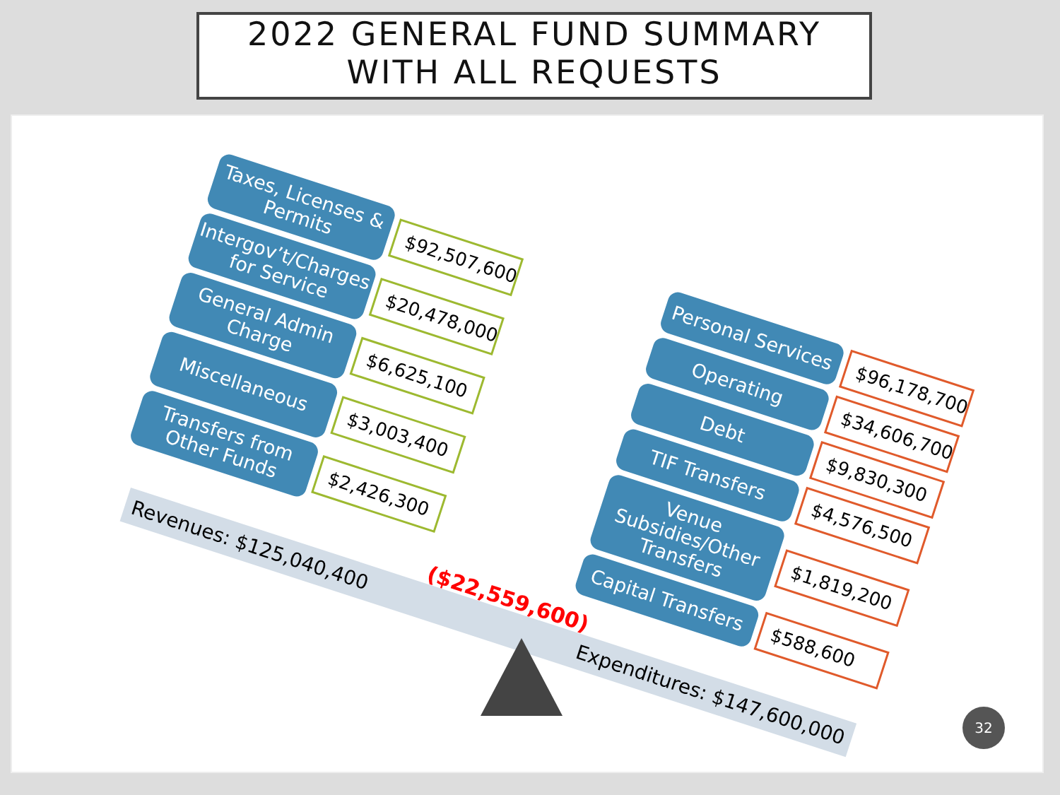2022 GENERAL FUND SUMMARY
WITH ALL REQUESTS
Taxes, Licenses & Permits
$92,507,600
Intergov’t/Charges for Service
$20,478,000
General Admin Charge
$6,625,100
Miscellaneous
$3,003,400
Transfers from Other Funds
$2,426,300
Personal Services
$96,178,700
Operating
$34,606,700
Debt
$9,830,300
TIF Transfers
$4,576,500
Venue Subsidies/Other Transfers
$1,819,200
Capital Transfers
$588,600
Revenues: $125,040,400 Expenditures: $147,600,000
($22,559,600)
32